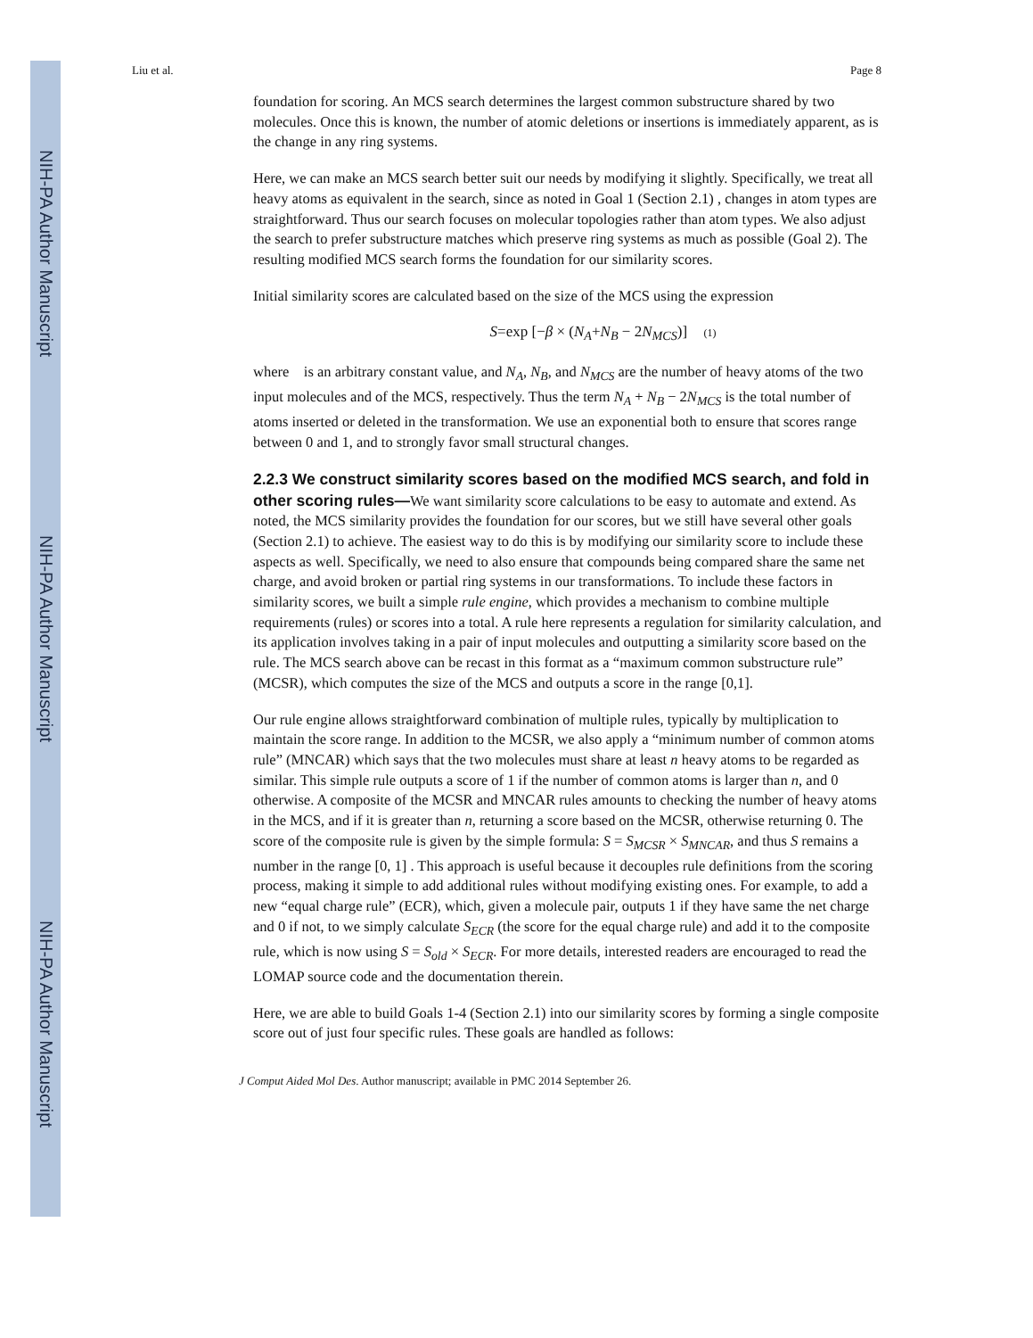NIH-PA Author Manuscript
NIH-PA Author Manuscript
NIH-PA Author Manuscript
Liu et al. Page 8
foundation for scoring. An MCS search determines the largest common substructure shared by two molecules. Once this is known, the number of atomic deletions or insertions is immediately apparent, as is the change in any ring systems.
Here, we can make an MCS search better suit our needs by modifying it slightly. Specifically, we treat all heavy atoms as equivalent in the search, since as noted in Goal 1 (Section 2.1) , changes in atom types are straightforward. Thus our search focuses on molecular topologies rather than atom types. We also adjust the search to prefer substructure matches which preserve ring systems as much as possible (Goal 2). The resulting modified MCS search forms the foundation for our similarity scores.
Initial similarity scores are calculated based on the size of the MCS using the expression
S=exp [−β × (N<sub>A</sub>+N<sub>B</sub> − 2N<sub>MCS</sub>)] (1)
where is an arbitrary constant value, and N<sub>A</sub>, N<sub>B</sub>, and N<sub>MCS</sub> are the number of heavy atoms of the two input molecules and of the MCS, respectively. Thus the term N<sub>A</sub> + N<sub>B</sub> − 2N<sub>MCS</sub> is the total number of atoms inserted or deleted in the transformation. We use an exponential both to ensure that scores range between 0 and 1, and to strongly favor small structural changes.
2.2.3 We construct similarity scores based on the modified MCS search, and fold in other scoring rules—
We want similarity score calculations to be easy to automate and extend. As noted, the MCS similarity provides the foundation for our scores, but we still have several other goals (Section 2.1) to achieve. The easiest way to do this is by modifying our similarity score to include these aspects as well. Specifically, we need to also ensure that compounds being compared share the same net charge, and avoid broken or partial ring systems in our transformations. To include these factors in similarity scores, we built a simple rule engine, which provides a mechanism to combine multiple requirements (rules) or scores into a total. A rule here represents a regulation for similarity calculation, and its application involves taking in a pair of input molecules and outputting a similarity score based on the rule. The MCS search above can be recast in this format as a “maximum common substructure rule” (MCSR), which computes the size of the MCS and outputs a score in the range [0,1].
Our rule engine allows straightforward combination of multiple rules, typically by multiplication to maintain the score range. In addition to the MCSR, we also apply a “minimum number of common atoms rule” (MNCAR) which says that the two molecules must share at least n heavy atoms to be regarded as similar. This simple rule outputs a score of 1 if the number of common atoms is larger than n, and 0 otherwise. A composite of the MCSR and MNCAR rules amounts to checking the number of heavy atoms in the MCS, and if it is greater than n, returning a score based on the MCSR, otherwise returning 0. The score of the composite rule is given by the simple formula: S = S<sub>MCSR</sub> × S<sub>MNCAR</sub>, and thus S remains a number in the range [0, 1] . This approach is useful because it decouples rule definitions from the scoring process, making it simple to add additional rules without modifying existing ones. For example, to add a new “equal charge rule” (ECR), which, given a molecule pair, outputs 1 if they have same the net charge and 0 if not, to we simply calculate S<sub>ECR</sub> (the score for the equal charge rule) and add it to the composite rule, which is now using S = S<sub>old</sub> × S<sub>ECR</sub>. For more details, interested readers are encouraged to read the LOMAP source code and the documentation therein.
Here, we are able to build Goals 1-4 (Section 2.1) into our similarity scores by forming a single composite score out of just four specific rules. These goals are handled as follows:
J Comput Aided Mol Des. Author manuscript; available in PMC 2014 September 26.